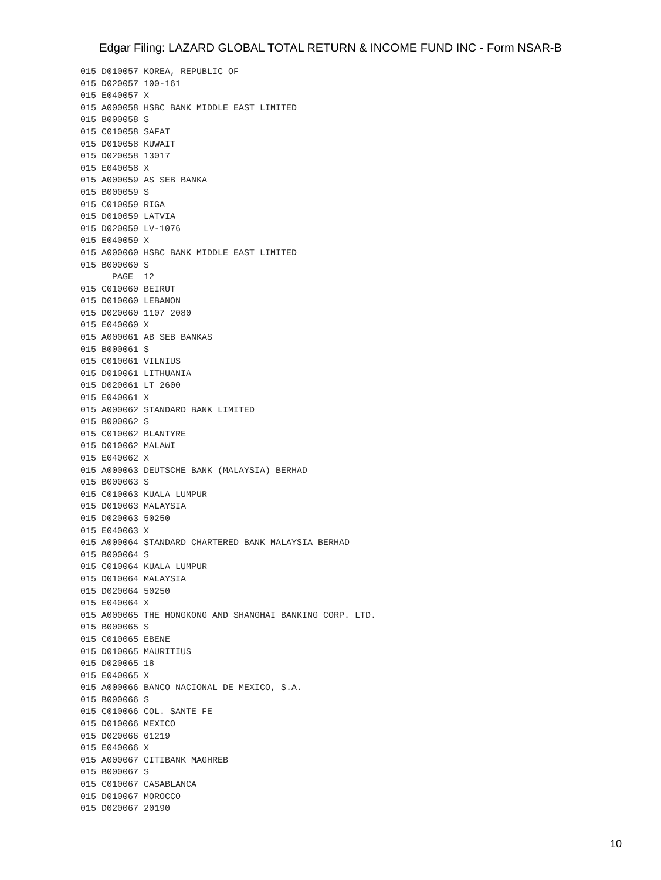Edgar Filing: LAZARD GLOBAL TOTAL RETURN & INCOME FUND INC - Form NSAR-B
015 D010057 KOREA, REPUBLIC OF
015 D020057 100-161
015 E040057 X
015 A000058 HSBC BANK MIDDLE EAST LIMITED
015 B000058 S
015 C010058 SAFAT
015 D010058 KUWAIT
015 D020058 13017
015 E040058 X
015 A000059 AS SEB BANKA
015 B000059 S
015 C010059 RIGA
015 D010059 LATVIA
015 D020059 LV-1076
015 E040059 X
015 A000060 HSBC BANK MIDDLE EAST LIMITED
015 B000060 S
      PAGE  12
015 C010060 BEIRUT
015 D010060 LEBANON
015 D020060 1107 2080
015 E040060 X
015 A000061 AB SEB BANKAS
015 B000061 S
015 C010061 VILNIUS
015 D010061 LITHUANIA
015 D020061 LT 2600
015 E040061 X
015 A000062 STANDARD BANK LIMITED
015 B000062 S
015 C010062 BLANTYRE
015 D010062 MALAWI
015 E040062 X
015 A000063 DEUTSCHE BANK (MALAYSIA) BERHAD
015 B000063 S
015 C010063 KUALA LUMPUR
015 D010063 MALAYSIA
015 D020063 50250
015 E040063 X
015 A000064 STANDARD CHARTERED BANK MALAYSIA BERHAD
015 B000064 S
015 C010064 KUALA LUMPUR
015 D010064 MALAYSIA
015 D020064 50250
015 E040064 X
015 A000065 THE HONGKONG AND SHANGHAI BANKING CORP. LTD.
015 B000065 S
015 C010065 EBENE
015 D010065 MAURITIUS
015 D020065 18
015 E040065 X
015 A000066 BANCO NACIONAL DE MEXICO, S.A.
015 B000066 S
015 C010066 COL. SANTE FE
015 D010066 MEXICO
015 D020066 01219
015 E040066 X
015 A000067 CITIBANK MAGHREB
015 B000067 S
015 C010067 CASABLANCA
015 D010067 MOROCCO
015 D020067 20190
10